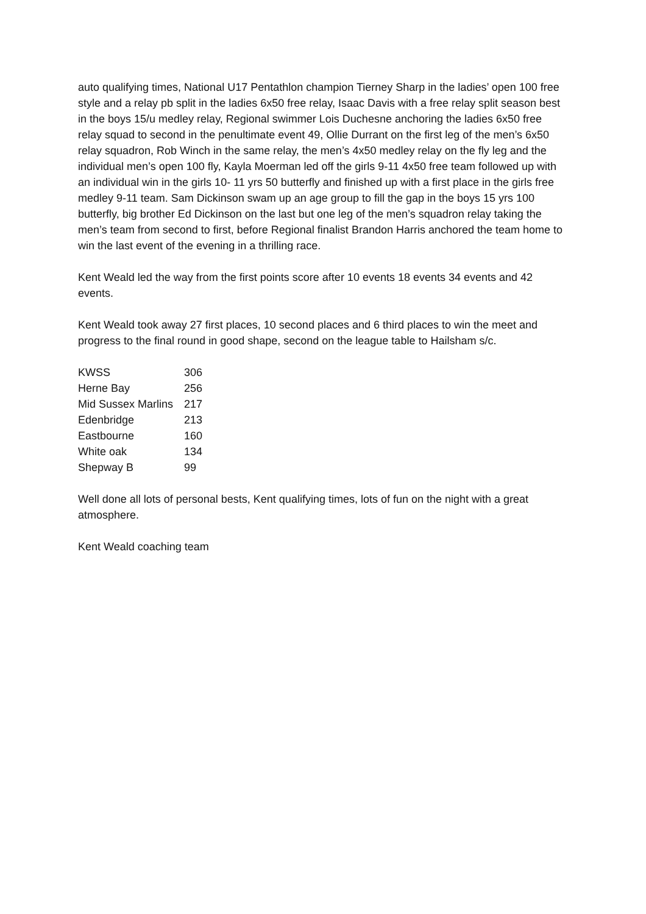auto qualifying times, National U17 Pentathlon champion Tierney Sharp in the ladies’ open 100 free style and a relay pb split in the ladies 6x50 free relay, Isaac Davis with a free relay split season best in the boys 15/u medley relay, Regional swimmer Lois Duchesne anchoring the ladies 6x50 free relay squad to second in the penultimate event 49, Ollie Durrant on the first leg of the men’s 6x50 relay squadron, Rob Winch in the same relay, the men’s 4x50 medley relay on the fly leg and the individual men’s open 100 fly, Kayla Moerman led off the girls 9-11 4x50 free team followed up with an individual win in the girls 10- 11 yrs 50 butterfly and finished up with a first place in the girls free medley 9-11 team. Sam Dickinson swam up an age group to fill the gap in the boys 15 yrs 100 butterfly, big brother Ed Dickinson on the last but one leg of the men’s squadron relay taking the men’s team from second to first, before Regional finalist Brandon Harris anchored the team home to win the last event of the evening in a thrilling race.
Kent Weald led the way from the first points score after 10 events 18 events 34 events and 42 events.
Kent Weald took away 27 first places, 10 second places and 6 third places to win the meet and progress to the final round in good shape, second on the league table to Hailsham s/c.
| KWSS | 306 |
| Herne Bay | 256 |
| Mid Sussex Marlins | 217 |
| Edenbridge | 213 |
| Eastbourne | 160 |
| White oak | 134 |
| Shepway B | 99 |
Well done all lots of personal bests, Kent qualifying times, lots of fun on the night with a great atmosphere.
Kent Weald coaching team